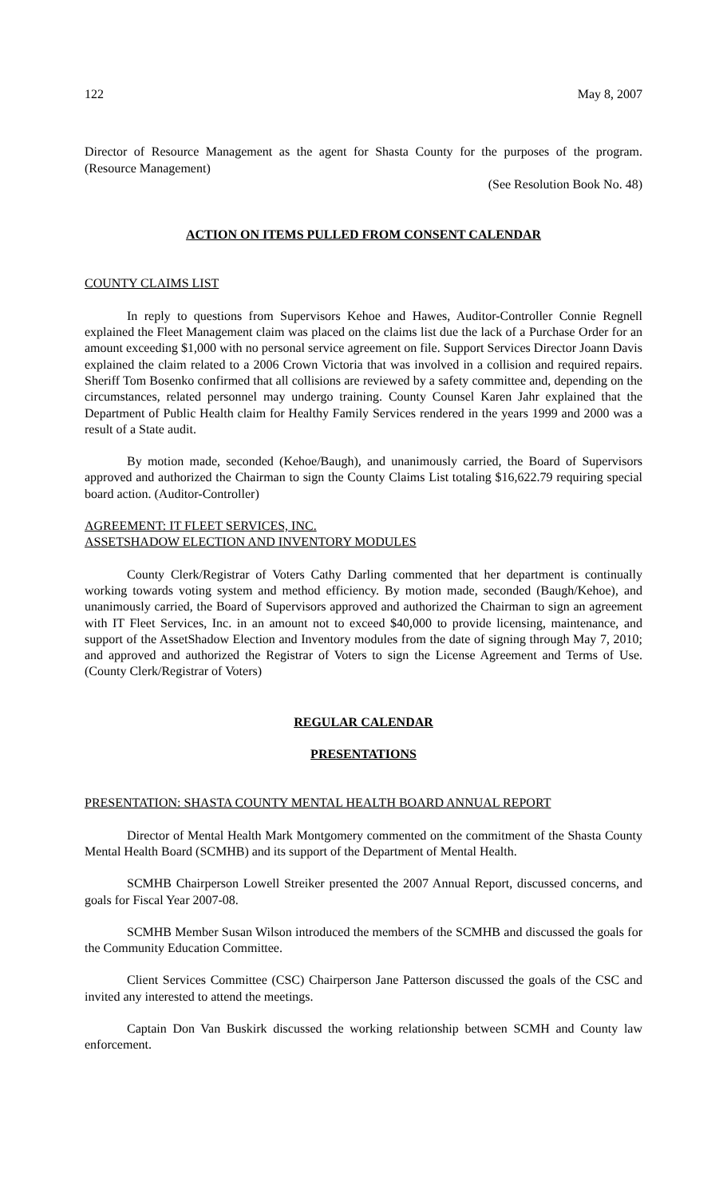122 May 8, 2007
Director of Resource Management as the agent for Shasta County for the purposes of the program. (Resource Management)
(See Resolution Book No. 48)
ACTION ON ITEMS PULLED FROM CONSENT CALENDAR
COUNTY CLAIMS LIST
In reply to questions from Supervisors Kehoe and Hawes, Auditor-Controller Connie Regnell explained the Fleet Management claim was placed on the claims list due the lack of a Purchase Order for an amount exceeding $1,000 with no personal service agreement on file. Support Services Director Joann Davis explained the claim related to a 2006 Crown Victoria that was involved in a collision and required repairs. Sheriff Tom Bosenko confirmed that all collisions are reviewed by a safety committee and, depending on the circumstances, related personnel may undergo training. County Counsel Karen Jahr explained that the Department of Public Health claim for Healthy Family Services rendered in the years 1999 and 2000 was a result of a State audit.
By motion made, seconded (Kehoe/Baugh), and unanimously carried, the Board of Supervisors approved and authorized the Chairman to sign the County Claims List totaling $16,622.79 requiring special board action. (Auditor-Controller)
AGREEMENT: IT FLEET SERVICES, INC.
ASSETSHADOW ELECTION AND INVENTORY MODULES
County Clerk/Registrar of Voters Cathy Darling commented that her department is continually working towards voting system and method efficiency. By motion made, seconded (Baugh/Kehoe), and unanimously carried, the Board of Supervisors approved and authorized the Chairman to sign an agreement with IT Fleet Services, Inc. in an amount not to exceed $40,000 to provide licensing, maintenance, and support of the AssetShadow Election and Inventory modules from the date of signing through May 7, 2010; and approved and authorized the Registrar of Voters to sign the License Agreement and Terms of Use. (County Clerk/Registrar of Voters)
REGULAR CALENDAR
PRESENTATIONS
PRESENTATION: SHASTA COUNTY MENTAL HEALTH BOARD ANNUAL REPORT
Director of Mental Health Mark Montgomery commented on the commitment of the Shasta County Mental Health Board (SCMHB) and its support of the Department of Mental Health.
SCMHB Chairperson Lowell Streiker presented the 2007 Annual Report, discussed concerns, and goals for Fiscal Year 2007-08.
SCMHB Member Susan Wilson introduced the members of the SCMHB and discussed the goals for the Community Education Committee.
Client Services Committee (CSC) Chairperson Jane Patterson discussed the goals of the CSC and invited any interested to attend the meetings.
Captain Don Van Buskirk discussed the working relationship between SCMH and County law enforcement.